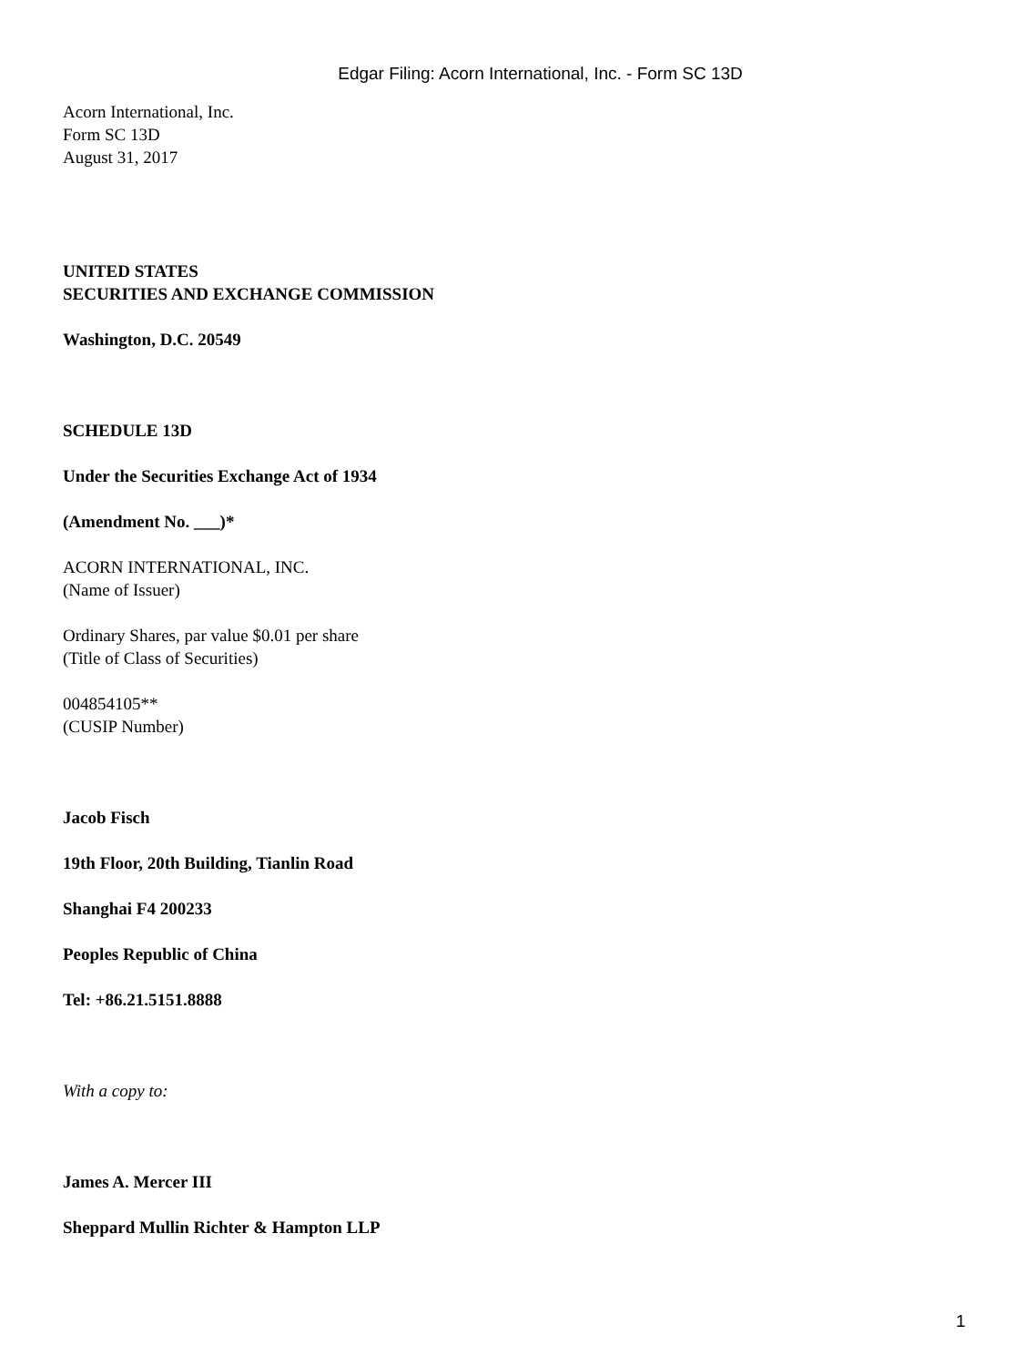Edgar Filing: Acorn International, Inc. - Form SC 13D
Acorn International, Inc.
Form SC 13D
August 31, 2017
UNITED STATES
SECURITIES AND EXCHANGE COMMISSION
Washington, D.C. 20549
SCHEDULE 13D
Under the Securities Exchange Act of 1934
(Amendment No. ___)*
ACORN INTERNATIONAL, INC.
(Name of Issuer)
Ordinary Shares, par value $0.01 per share
(Title of Class of Securities)
004854105**
(CUSIP Number)
Jacob Fisch
19th Floor, 20th Building, Tianlin Road
Shanghai F4 200233
Peoples Republic of China
Tel: +86.21.5151.8888
With a copy to:
James A. Mercer III
Sheppard Mullin Richter & Hampton LLP
1